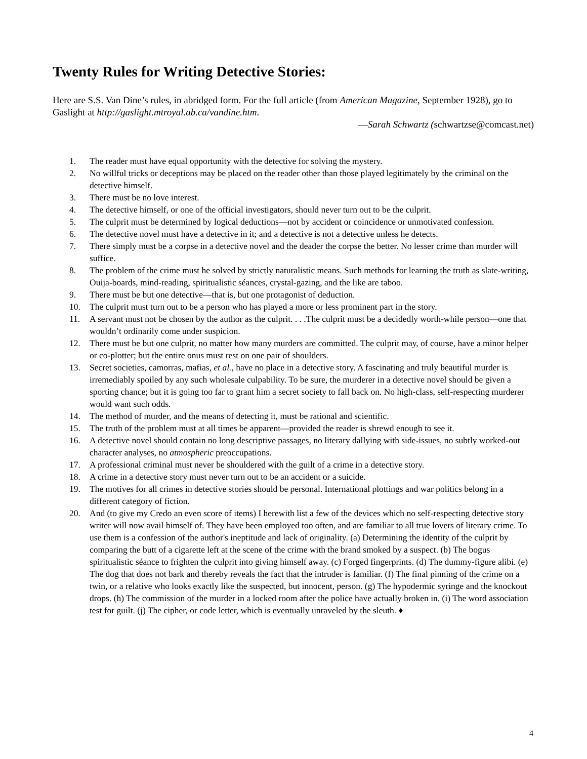Twenty Rules for Writing Detective Stories:
Here are S.S. Van Dine’s rules, in abridged form. For the full article (from American Magazine, September 1928), go to Gaslight at http://gaslight.mtroyal.ab.ca/vandine.htm.
—Sarah Schwartz (schwartzse@comcast.net)
1. The reader must have equal opportunity with the detective for solving the mystery.
2. No willful tricks or deceptions may be placed on the reader other than those played legitimately by the criminal on the detective himself.
3. There must be no love interest.
4. The detective himself, or one of the official investigators, should never turn out to be the culprit.
5. The culprit must be determined by logical deductions—not by accident or coincidence or unmotivated confession.
6. The detective novel must have a detective in it; and a detective is not a detective unless he detects.
7. There simply must be a corpse in a detective novel and the deader the corpse the better. No lesser crime than murder will suffice.
8. The problem of the crime must he solved by strictly naturalistic means. Such methods for learning the truth as slate-writing, Ouija-boards, mind-reading, spiritualistic séances, crystal-gazing, and the like are taboo.
9. There must be but one detective—that is, but one protagonist of deduction.
10. The culprit must turn out to be a person who has played a more or less prominent part in the story.
11. A servant must not be chosen by the author as the culprit. . . .The culprit must be a decidedly worth-while person—one that wouldn’t ordinarily come under suspicion.
12. There must be but one culprit, no matter how many murders are committed. The culprit may, of course, have a minor helper or co-plotter; but the entire onus must rest on one pair of shoulders.
13. Secret societies, camorras, mafias, et al., have no place in a detective story. A fascinating and truly beautiful murder is irremediably spoiled by any such wholesale culpability. To be sure, the murderer in a detective novel should be given a sporting chance; but it is going too far to grant him a secret society to fall back on. No high-class, self-respecting murderer would want such odds.
14. The method of murder, and the means of detecting it, must be rational and scientific.
15. The truth of the problem must at all times be apparent—provided the reader is shrewd enough to see it.
16. A detective novel should contain no long descriptive passages, no literary dallying with side-issues, no subtly worked-out character analyses, no atmospheric preoccupations.
17. A professional criminal must never be shouldered with the guilt of a crime in a detective story.
18. A crime in a detective story must never turn out to be an accident or a suicide.
19. The motives for all crimes in detective stories should be personal. International plottings and war politics belong in a different category of fiction.
20. And (to give my Credo an even score of items) I herewith list a few of the devices which no self-respecting detective story writer will now avail himself of. They have been employed too often, and are familiar to all true lovers of literary crime. To use them is a confession of the author's ineptitude and lack of originality. (a) Determining the identity of the culprit by comparing the butt of a cigarette left at the scene of the crime with the brand smoked by a suspect. (b) The bogus spiritualistic séance to frighten the culprit into giving himself away. (c) Forged fingerprints. (d) The dummy-figure alibi. (e) The dog that does not bark and thereby reveals the fact that the intruder is familiar. (f) The final pinning of the crime on a twin, or a relative who looks exactly like the suspected, but innocent, person. (g) The hypodermic syringe and the knockout drops. (h) The commission of the murder in a locked room after the police have actually broken in. (i) The word association test for guilt. (j) The cipher, or code letter, which is eventually unraveled by the sleuth. ♦
4